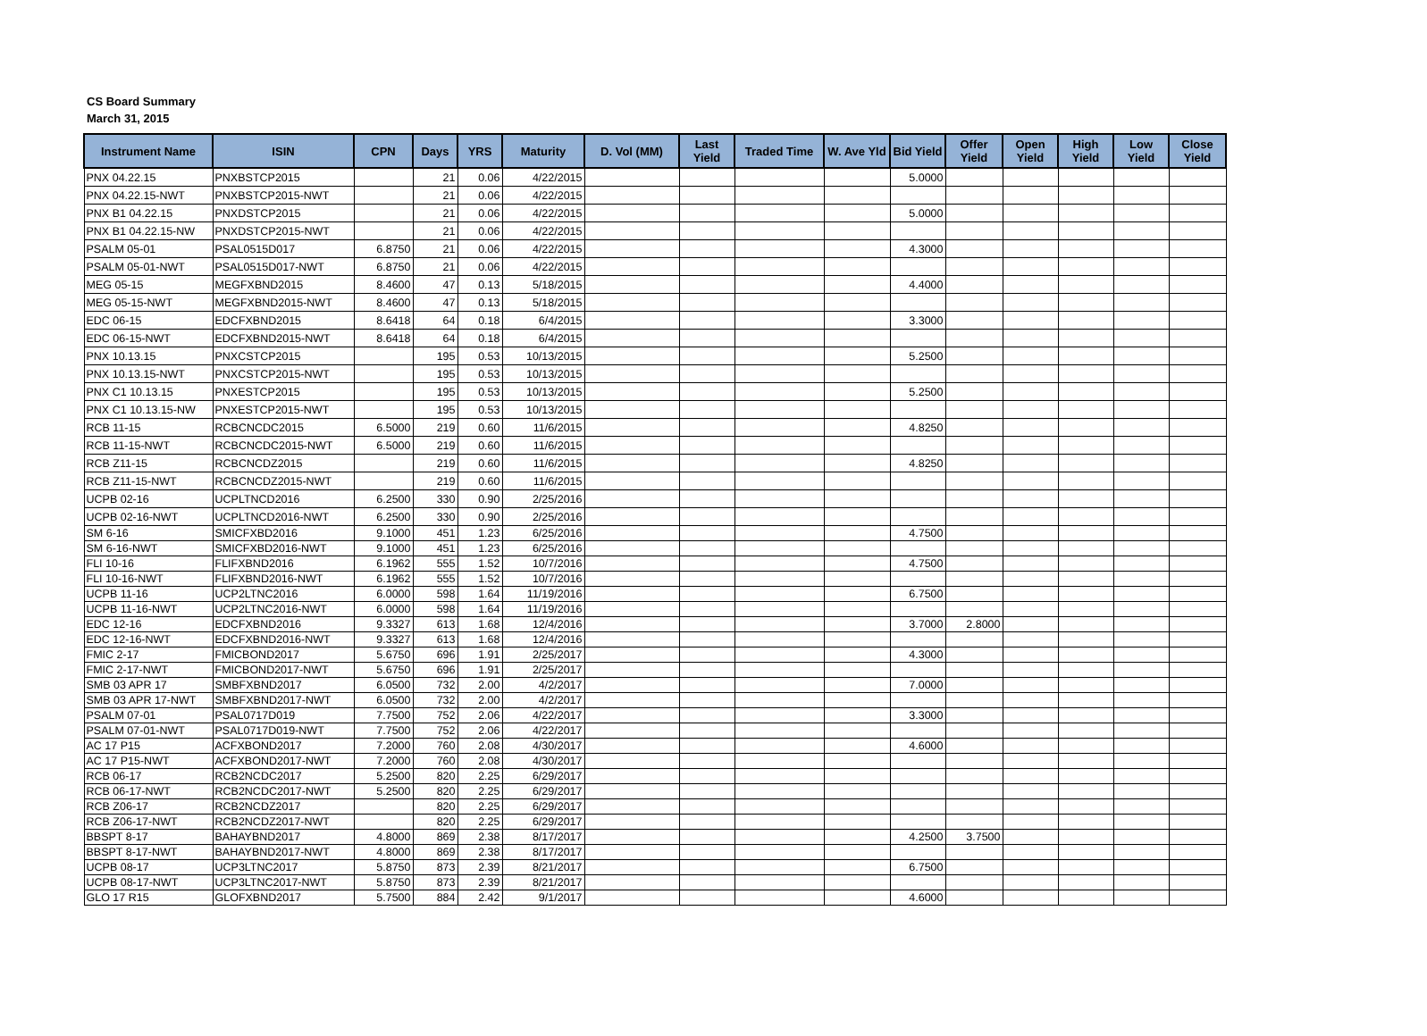CS Board Summary
March 31, 2015
| Instrument Name | ISIN | CPN | Days | YRS | Maturity | D. Vol (MM) | Last Yield | Traded Time | W. Ave Yld | Bid Yield | Offer Yield | Open Yield | High Yield | Low Yield | Close Yield |
| --- | --- | --- | --- | --- | --- | --- | --- | --- | --- | --- | --- | --- | --- | --- | --- |
| PNX 04.22.15 | PNXBSTCP2015 | | 21 | 0.06 | 4/22/2015 | | | | | 5.0000 | | | | | |
| PNX 04.22.15-NWT | PNXBSTCP2015-NWT | | 21 | 0.06 | 4/22/2015 | | | | | | | | | | |
| PNX B1 04.22.15 | PNXDSTCP2015 | | 21 | 0.06 | 4/22/2015 | | | | | 5.0000 | | | | | |
| PNX B1 04.22.15-NW | PNXDSTCP2015-NWT | | 21 | 0.06 | 4/22/2015 | | | | | | | | | | |
| PSALM 05-01 | PSAL0515D017 | 6.8750 | 21 | 0.06 | 4/22/2015 | | | | | 4.3000 | | | | | |
| PSALM 05-01-NWT | PSAL0515D017-NWT | 6.8750 | 21 | 0.06 | 4/22/2015 | | | | | | | | | | |
| MEG 05-15 | MEGFXBND2015 | 8.4600 | 47 | 0.13 | 5/18/2015 | | | | | 4.4000 | | | | | |
| MEG 05-15-NWT | MEGFXBND2015-NWT | 8.4600 | 47 | 0.13 | 5/18/2015 | | | | | | | | | | |
| EDC 06-15 | EDCFXBND2015 | 8.6418 | 64 | 0.18 | 6/4/2015 | | | | | 3.3000 | | | | | |
| EDC 06-15-NWT | EDCFXBND2015-NWT | 8.6418 | 64 | 0.18 | 6/4/2015 | | | | | | | | | | |
| PNX 10.13.15 | PNXCSTCP2015 | | 195 | 0.53 | 10/13/2015 | | | | | 5.2500 | | | | | |
| PNX 10.13.15-NWT | PNXCSTCP2015-NWT | | 195 | 0.53 | 10/13/2015 | | | | | | | | | | |
| PNX C1 10.13.15 | PNXESTCP2015 | | 195 | 0.53 | 10/13/2015 | | | | | 5.2500 | | | | | |
| PNX C1 10.13.15-NW | PNXESTCP2015-NWT | | 195 | 0.53 | 10/13/2015 | | | | | | | | | | |
| RCB 11-15 | RCBCNCDC2015 | 6.5000 | 219 | 0.60 | 11/6/2015 | | | | | 4.8250 | | | | | |
| RCB 11-15-NWT | RCBCNCDC2015-NWT | 6.5000 | 219 | 0.60 | 11/6/2015 | | | | | | | | | | |
| RCB Z11-15 | RCBCNCDZ2015 | | 219 | 0.60 | 11/6/2015 | | | | | 4.8250 | | | | | |
| RCB Z11-15-NWT | RCBCNCDZ2015-NWT | | 219 | 0.60 | 11/6/2015 | | | | | | | | | | |
| UCPB 02-16 | UCPLTNCD2016 | 6.2500 | 330 | 0.90 | 2/25/2016 | | | | | | | | | | |
| UCPB 02-16-NWT | UCPLTNCD2016-NWT | 6.2500 | 330 | 0.90 | 2/25/2016 | | | | | | | | | | |
| SM 6-16 | SMICFXBD2016 | 9.1000 | 451 | 1.23 | 6/25/2016 | | | | | 4.7500 | | | | | |
| SM 6-16-NWT | SMICFXBD2016-NWT | 9.1000 | 451 | 1.23 | 6/25/2016 | | | | | | | | | | |
| FLI 10-16 | FLIFXBND2016 | 6.1962 | 555 | 1.52 | 10/7/2016 | | | | | 4.7500 | | | | | |
| FLI 10-16-NWT | FLIFXBND2016-NWT | 6.1962 | 555 | 1.52 | 10/7/2016 | | | | | | | | | | |
| UCPB 11-16 | UCP2LTNC2016 | 6.0000 | 598 | 1.64 | 11/19/2016 | | | | | 6.7500 | | | | | |
| UCPB 11-16-NWT | UCP2LTNC2016-NWT | 6.0000 | 598 | 1.64 | 11/19/2016 | | | | | | | | | | |
| EDC 12-16 | EDCFXBND2016 | 9.3327 | 613 | 1.68 | 12/4/2016 | | | | | 3.7000 | 2.8000 | | | | |
| EDC 12-16-NWT | EDCFXBND2016-NWT | 9.3327 | 613 | 1.68 | 12/4/2016 | | | | | | | | | | |
| FMIC 2-17 | FMICBOND2017 | 5.6750 | 696 | 1.91 | 2/25/2017 | | | | | 4.3000 | | | | | |
| FMIC 2-17-NWT | FMICBOND2017-NWT | 5.6750 | 696 | 1.91 | 2/25/2017 | | | | | | | | | | |
| SMB 03 APR 17 | SMBFXBND2017 | 6.0500 | 732 | 2.00 | 4/2/2017 | | | | | 7.0000 | | | | | |
| SMB 03 APR 17-NWT | SMBFXBND2017-NWT | 6.0500 | 732 | 2.00 | 4/2/2017 | | | | | | | | | | |
| PSALM 07-01 | PSAL0717D019 | 7.7500 | 752 | 2.06 | 4/22/2017 | | | | | 3.3000 | | | | | |
| PSALM 07-01-NWT | PSAL0717D019-NWT | 7.7500 | 752 | 2.06 | 4/22/2017 | | | | | | | | | | |
| AC 17 P15 | ACFXBOND2017 | 7.2000 | 760 | 2.08 | 4/30/2017 | | | | | 4.6000 | | | | | |
| AC 17 P15-NWT | ACFXBOND2017-NWT | 7.2000 | 760 | 2.08 | 4/30/2017 | | | | | | | | | | |
| RCB 06-17 | RCB2NCDC2017 | 5.2500 | 820 | 2.25 | 6/29/2017 | | | | | | | | | | |
| RCB 06-17-NWT | RCB2NCDC2017-NWT | 5.2500 | 820 | 2.25 | 6/29/2017 | | | | | | | | | | |
| RCB Z06-17 | RCB2NCDZ2017 | | 820 | 2.25 | 6/29/2017 | | | | | | | | | | |
| RCB Z06-17-NWT | RCB2NCDZ2017-NWT | | 820 | 2.25 | 6/29/2017 | | | | | | | | | | |
| BBSPT 8-17 | BAHAYBND2017 | 4.8000 | 869 | 2.38 | 8/17/2017 | | | | | 4.2500 | 3.7500 | | | | |
| BBSPT 8-17-NWT | BAHAYBND2017-NWT | 4.8000 | 869 | 2.38 | 8/17/2017 | | | | | | | | | | |
| UCPB 08-17 | UCP3LTNC2017 | 5.8750 | 873 | 2.39 | 8/21/2017 | | | | | 6.7500 | | | | | |
| UCPB 08-17-NWT | UCP3LTNC2017-NWT | 5.8750 | 873 | 2.39 | 8/21/2017 | | | | | | | | | | |
| GLO 17 R15 | GLOFXBND2017 | 5.7500 | 884 | 2.42 | 9/1/2017 | | | | | 4.6000 | | | | | |